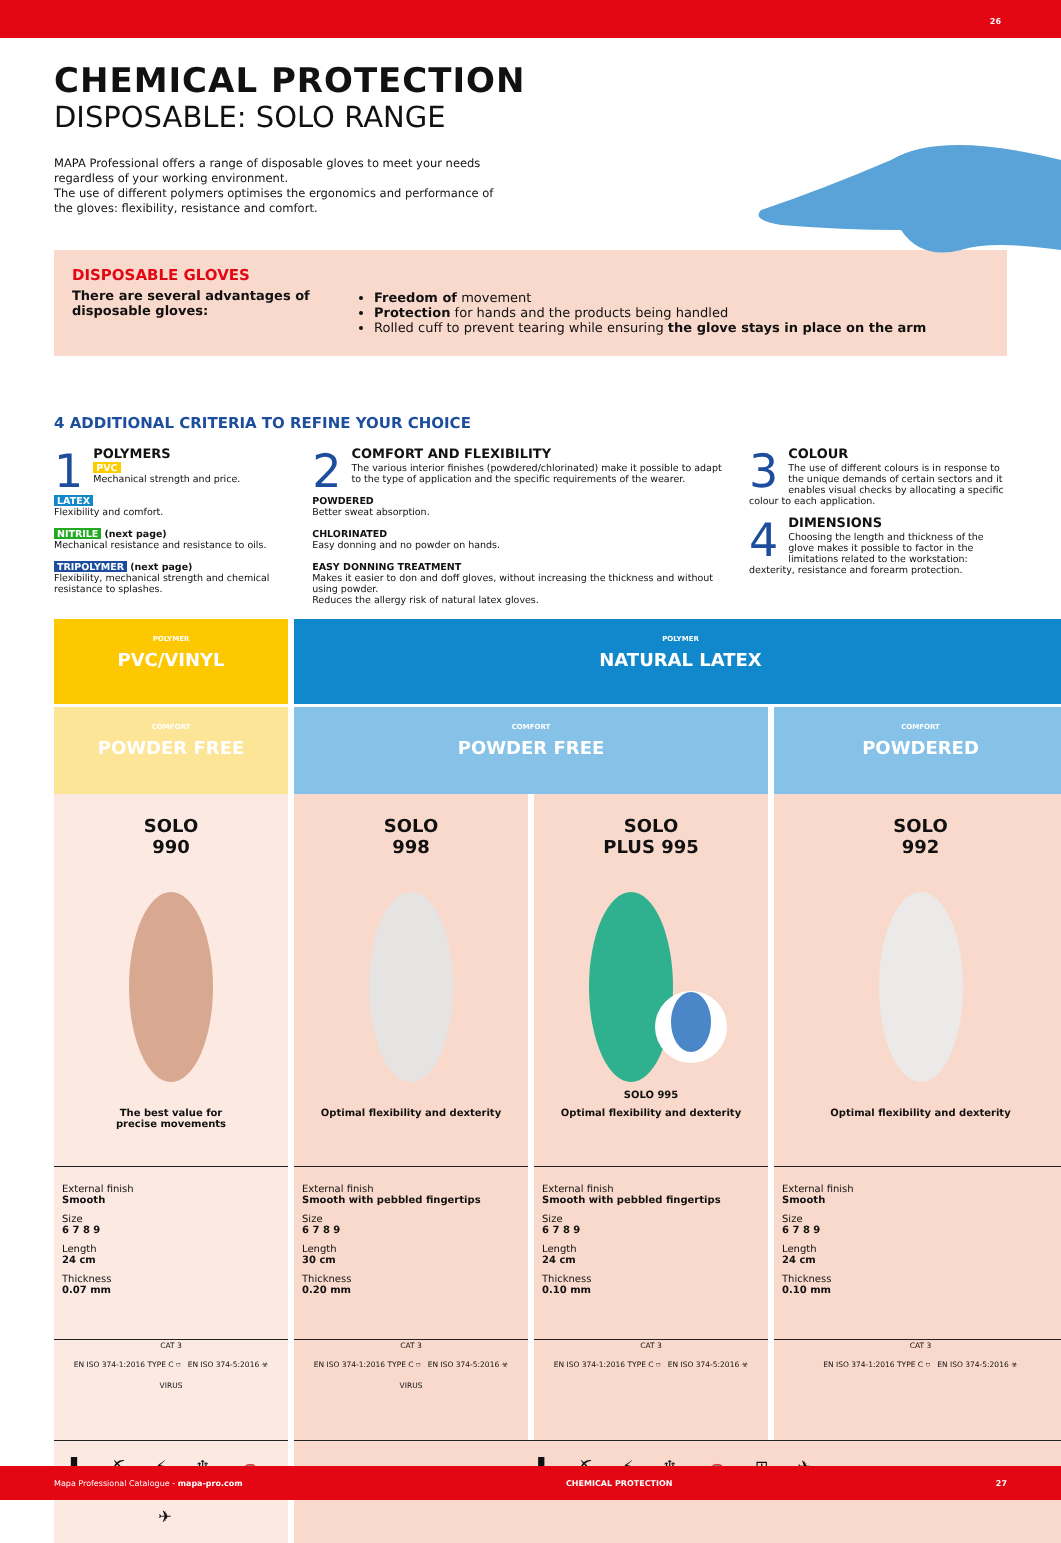26
CHEMICAL PROTECTION
DISPOSABLE: SOLO RANGE
MAPA Professional offers a range of disposable gloves to meet your needs regardless of your working environment.
The use of different polymers optimises the ergonomics and performance of the gloves: flexibility, resistance and comfort.
DISPOSABLE GLOVES
There are several advantages of disposable gloves:
Freedom of movement
Protection for hands and the products being handled
Rolled cuff to prevent tearing while ensuring the glove stays in place on the arm
4 ADDITIONAL CRITERIA TO REFINE YOUR CHOICE
1
POLYMERS
PVC
Mechanical strength and price.
LATEX
Flexibility and comfort.
NITRILE (next page)
Mechanical resistance and resistance to oils.
TRIPOLYMER (next page)
Flexibility, mechanical strength and chemical resistance to splashes.
2
COMFORT AND FLEXIBILITY
The various interior finishes (powdered/chlorinated) make it possible to adapt to the type of application and the specific requirements of the wearer.
POWDERED
Better sweat absorption.
CHLORINATED
Easy donning and no powder on hands.
EASY DONNING TREATMENT
Makes it easier to don and doff gloves, without increasing the thickness and without using powder.
Reduces the allergy risk of natural latex gloves.
3
COLOUR
The use of different colours is in response to the unique demands of certain sectors and it enables visual checks by allocating a specific colour to each application.
4
DIMENSIONS
Choosing the length and thickness of the glove makes it possible to factor in the limitations related to the workstation: dexterity, resistance and forearm protection.
| POLYMER PVC/VINYL | POLYMER NATURAL LATEX | | |
| COMFORT POWDER FREE | COMFORT POWDER FREE | | COMFORT POWDERED |
| SOLO 990 The best value for precise movements | SOLO 998 Optimal flexibility and dexterity | SOLO PLUS 995 SOLO 995 Optimal flexibility and dexterity | SOLO 992 Optimal flexibility and dexterity |
| External finish Smooth Size 6 7 8 9 Length 24 cm Thickness 0.07 mm | External finish Smooth with pebbled fingertips Size 6 7 8 9 Length 30 cm Thickness 0.20 mm | External finish Smooth with pebbled fingertips Size 6 7 8 9 Length 24 cm Thickness 0.10 mm | External finish Smooth Size 6 7 8 9 Length 24 cm Thickness 0.10 mm |
| CAT 3 EN ISO 374-1:2016 TYPE C ⛉ EN ISO 374-5:2016 ☣ VIRUS | CAT 3 EN ISO 374-1:2016 TYPE C ⛉ EN ISO 374-5:2016 ☣ VIRUS | CAT 3 EN ISO 374-1:2016 TYPE C ⛉ EN ISO 374-5:2016 ☣ | CAT 3 EN ISO 374-1:2016 TYPE C ⛉ EN ISO 374-5:2016 ☣ |
| ▙ ⛏ ⚡ ♆ 🚗 ✈ | ▙ ⛏ ⚡ ♆ 🚗 ⊞ ✈ | | |
Mapa Professional Catalogue - mapa-pro.com CHEMICAL PROTECTION 27